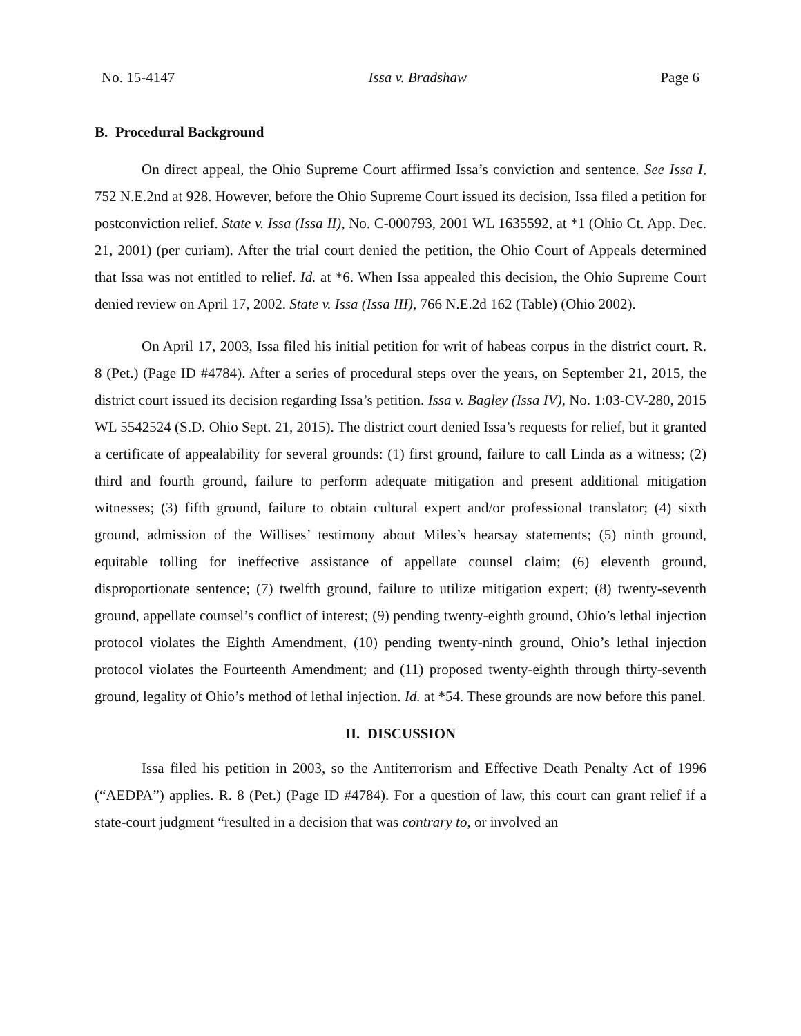No. 15-4147 Issa v. Bradshaw Page 6
B. Procedural Background
On direct appeal, the Ohio Supreme Court affirmed Issa’s conviction and sentence. See Issa I, 752 N.E.2nd at 928. However, before the Ohio Supreme Court issued its decision, Issa filed a petition for postconviction relief. State v. Issa (Issa II), No. C-000793, 2001 WL 1635592, at *1 (Ohio Ct. App. Dec. 21, 2001) (per curiam). After the trial court denied the petition, the Ohio Court of Appeals determined that Issa was not entitled to relief. Id. at *6. When Issa appealed this decision, the Ohio Supreme Court denied review on April 17, 2002. State v. Issa (Issa III), 766 N.E.2d 162 (Table) (Ohio 2002).
On April 17, 2003, Issa filed his initial petition for writ of habeas corpus in the district court. R. 8 (Pet.) (Page ID #4784). After a series of procedural steps over the years, on September 21, 2015, the district court issued its decision regarding Issa’s petition. Issa v. Bagley (Issa IV), No. 1:03-CV-280, 2015 WL 5542524 (S.D. Ohio Sept. 21, 2015). The district court denied Issa’s requests for relief, but it granted a certificate of appealability for several grounds: (1) first ground, failure to call Linda as a witness; (2) third and fourth ground, failure to perform adequate mitigation and present additional mitigation witnesses; (3) fifth ground, failure to obtain cultural expert and/or professional translator; (4) sixth ground, admission of the Willises’ testimony about Miles’s hearsay statements; (5) ninth ground, equitable tolling for ineffective assistance of appellate counsel claim; (6) eleventh ground, disproportionate sentence; (7) twelfth ground, failure to utilize mitigation expert; (8) twenty-seventh ground, appellate counsel’s conflict of interest; (9) pending twenty-eighth ground, Ohio’s lethal injection protocol violates the Eighth Amendment, (10) pending twenty-ninth ground, Ohio’s lethal injection protocol violates the Fourteenth Amendment; and (11) proposed twenty-eighth through thirty-seventh ground, legality of Ohio’s method of lethal injection. Id. at *54. These grounds are now before this panel.
II. DISCUSSION
Issa filed his petition in 2003, so the Antiterrorism and Effective Death Penalty Act of 1996 (“AEDPA”) applies. R. 8 (Pet.) (Page ID #4784). For a question of law, this court can grant relief if a state-court judgment “resulted in a decision that was contrary to, or involved an